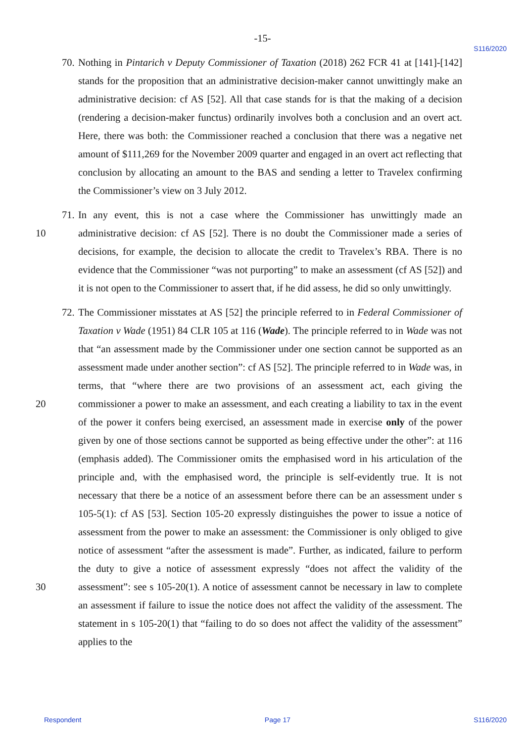-15-
S116/2020
70. Nothing in Pintarich v Deputy Commissioner of Taxation (2018) 262 FCR 41 at [141]-[142] stands for the proposition that an administrative decision-maker cannot unwittingly make an administrative decision: cf AS [52]. All that case stands for is that the making of a decision (rendering a decision-maker functus) ordinarily involves both a conclusion and an overt act. Here, there was both: the Commissioner reached a conclusion that there was a negative net amount of $111,269 for the November 2009 quarter and engaged in an overt act reflecting that conclusion by allocating an amount to the BAS and sending a letter to Travelex confirming the Commissioner’s view on 3 July 2012.
71.
10
In any event, this is not a case where the Commissioner has unwittingly made an administrative decision: cf AS [52]. There is no doubt the Commissioner made a series of decisions, for example, the decision to allocate the credit to Travelex’s RBA. There is no evidence that the Commissioner “was not purporting” to make an assessment (cf AS [52]) and it is not open to the Commissioner to assert that, if he did assess, he did so only unwittingly.
72.
20
30
The Commissioner misstates at AS [52] the principle referred to in Federal Commissioner of Taxation v Wade (1951) 84 CLR 105 at 116 (Wade). The principle referred to in Wade was not that “an assessment made by the Commissioner under one section cannot be supported as an assessment made under another section”: cf AS [52]. The principle referred to in Wade was, in terms, that “where there are two provisions of an assessment act, each giving the commissioner a power to make an assessment, and each creating a liability to tax in the event of the power it confers being exercised, an assessment made in exercise only of the power given by one of those sections cannot be supported as being effective under the other”: at 116 (emphasis added). The Commissioner omits the emphasised word in his articulation of the principle and, with the emphasised word, the principle is self-evidently true. It is not necessary that there be a notice of an assessment before there can be an assessment under s 105-5(1): cf AS [53]. Section 105-20 expressly distinguishes the power to issue a notice of assessment from the power to make an assessment: the Commissioner is only obliged to give notice of assessment “after the assessment is made”. Further, as indicated, failure to perform the duty to give a notice of assessment expressly “does not affect the validity of the assessment”: see s 105-20(1). A notice of assessment cannot be necessary in law to complete an assessment if failure to issue the notice does not affect the validity of the assessment. The statement in s 105-20(1) that “failing to do so does not affect the validity of the assessment” applies to the
Respondent Page 17 S116/2020